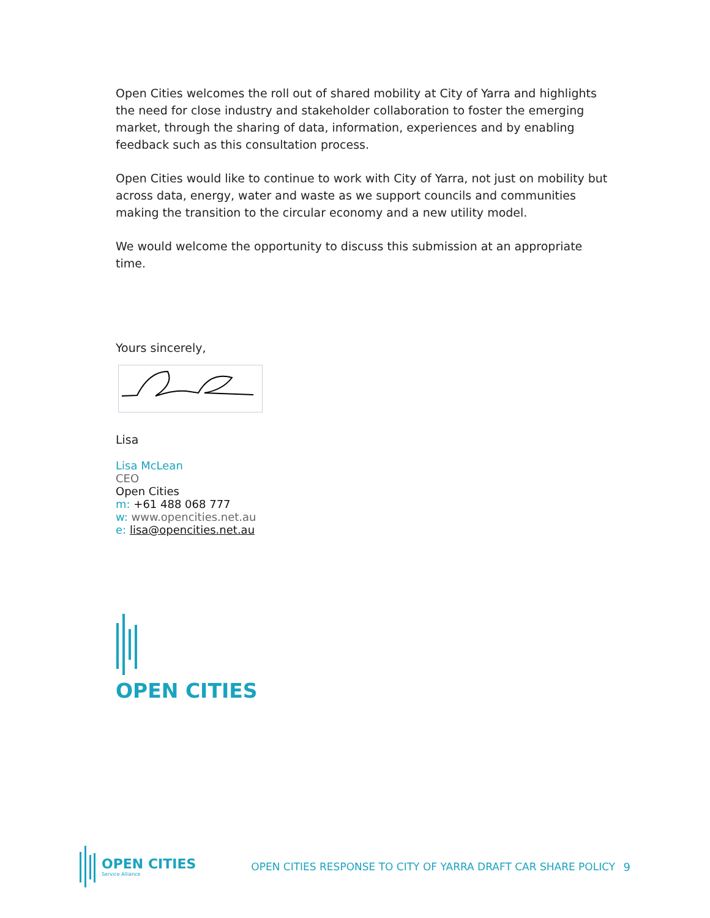Open Cities welcomes the roll out of shared mobility at City of Yarra and highlights the need for close industry and stakeholder collaboration to foster the emerging market, through the sharing of data, information, experiences and by enabling feedback such as this consultation process.
Open Cities would like to continue to work with City of Yarra, not just on mobility but across data, energy, water and waste as we support councils and communities making the transition to the circular economy and a new utility model.
We would welcome the opportunity to discuss this submission at an appropriate time.
Yours sincerely,
Lisa
Lisa McLean
CEO
Open Cities
m: +61 488 068 777
w: www.opencities.net.au
e: lisa@opencities.net.au
OPEN CITIES
OPEN CITIES
Service Alliance
OPEN CITIES RESPONSE TO CITY OF YARRA DRAFT CAR SHARE POLICY
9